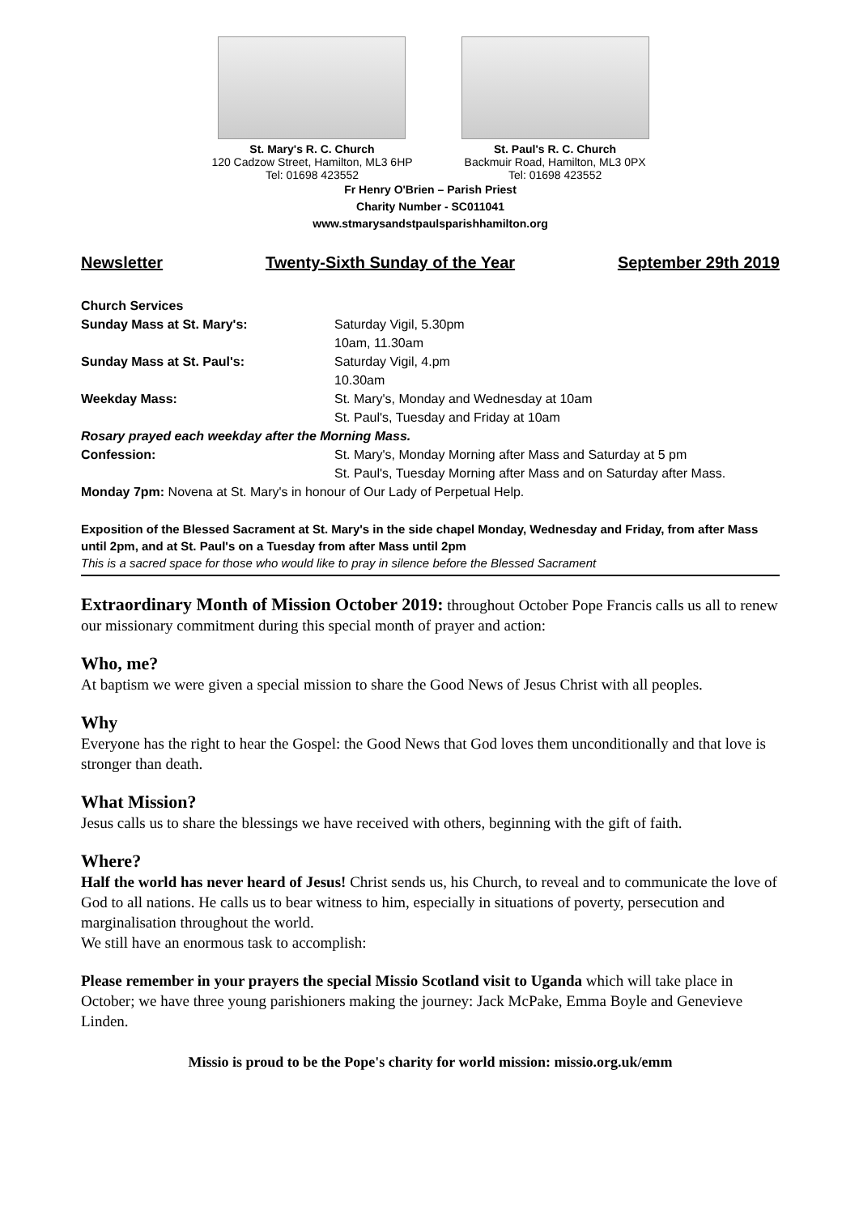St. Mary's R. C. Church
120 Cadzow Street, Hamilton, ML3 6HP
Tel: 01698 423552
St. Paul's R. C. Church
Backmuir Road, Hamilton, ML3 0PX
Tel: 01698 423552
Fr Henry O'Brien – Parish Priest
Charity Number - SC011041
www.stmarysandstpaulsparishhamilton.org
Newsletter Twenty-Sixth Sunday of the Year September 29th 2019
Church Services
Sunday Mass at St. Mary's:
Saturday Vigil, 5.30pm
10am, 11.30am
Sunday Mass at St. Paul's:
Saturday Vigil, 4.pm
10.30am
Weekday Mass:
St. Mary's, Monday and Wednesday at 10am
St. Paul's, Tuesday and Friday at 10am
Rosary prayed each weekday after the Morning Mass.
Confession:
St. Mary's, Monday Morning after Mass and Saturday at 5 pm
St. Paul's, Tuesday Morning after Mass and on Saturday after Mass.
Monday 7pm: Novena at St. Mary's in honour of Our Lady of Perpetual Help.
Exposition of the Blessed Sacrament at St. Mary's in the side chapel Monday, Wednesday and Friday, from after Mass until 2pm, and at St. Paul's on a Tuesday from after Mass until 2pm
This is a sacred space for those who would like to pray in silence before the Blessed Sacrament
Extraordinary Month of Mission October 2019: throughout October Pope Francis calls us all to renew our missionary commitment during this special month of prayer and action:
Who, me?
At baptism we were given a special mission to share the Good News of Jesus Christ with all peoples.
Why
Everyone has the right to hear the Gospel: the Good News that God loves them unconditionally and that love is stronger than death.
What Mission?
Jesus calls us to share the blessings we have received with others, beginning with the gift of faith.
Where?
Half the world has never heard of Jesus! Christ sends us, his Church, to reveal and to communicate the love of God to all nations. He calls us to bear witness to him, especially in situations of poverty, persecution and marginalisation throughout the world.
We still have an enormous task to accomplish:
Please remember in your prayers the special Missio Scotland visit to Uganda which will take place in October; we have three young parishioners making the journey: Jack McPake, Emma Boyle and Genevieve Linden.
Missio is proud to be the Pope's charity for world mission: missio.org.uk/emm